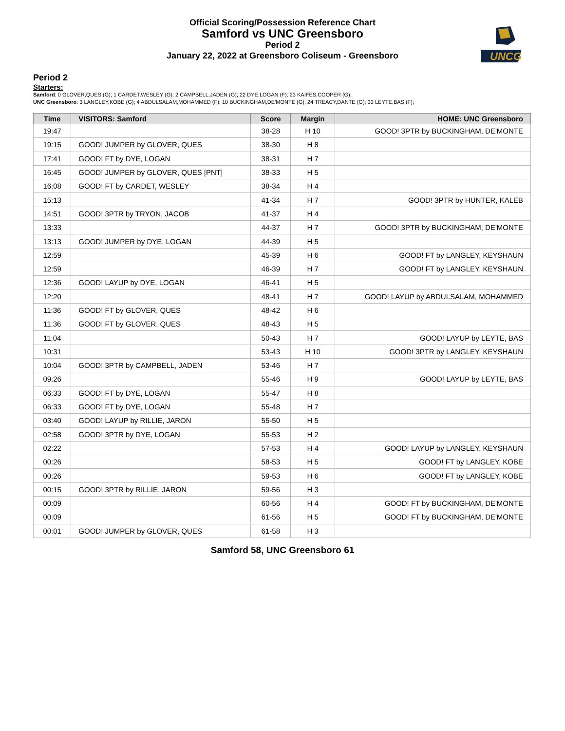Official Scoring/Possession Reference Chart
Samford vs UNC Greensboro
Period 2
January 22, 2022 at Greensboro Coliseum - Greensboro
UNCG
Period 2
Starters:
Samford: 0 GLOVER,QUES (G); 1 CARDET,WESLEY (G); 2 CAMPBELL,JADEN (G); 22 DYE,LOGAN (F); 23 KAIFES,COOPER (G);
UNC Greensboro: 3 LANGLEY,KOBE (G); 4 ABDULSALAM,MOHAMMED (F); 10 BUCKINGHAM,DE'MONTE (G); 24 TREACY,DANTE (G); 33 LEYTE,BAS (F);
| Time | VISITORS: Samford | Score | Margin | HOME: UNC Greensboro |
| --- | --- | --- | --- | --- |
| 19:47 | | 38-28 | H 10 | GOOD! 3PTR by BUCKINGHAM, DE'MONTE |
| 19:15 | GOOD! JUMPER by GLOVER, QUES | 38-30 | H 8 | |
| 17:41 | GOOD! FT by DYE, LOGAN | 38-31 | H 7 | |
| 16:45 | GOOD! JUMPER by GLOVER, QUES [PNT] | 38-33 | H 5 | |
| 16:08 | GOOD! FT by CARDET, WESLEY | 38-34 | H 4 | |
| 15:13 | | 41-34 | H 7 | GOOD! 3PTR by HUNTER, KALEB |
| 14:51 | GOOD! 3PTR by TRYON, JACOB | 41-37 | H 4 | |
| 13:33 | | 44-37 | H 7 | GOOD! 3PTR by BUCKINGHAM, DE'MONTE |
| 13:13 | GOOD! JUMPER by DYE, LOGAN | 44-39 | H 5 | |
| 12:59 | | 45-39 | H 6 | GOOD! FT by LANGLEY, KEYSHAUN |
| 12:59 | | 46-39 | H 7 | GOOD! FT by LANGLEY, KEYSHAUN |
| 12:36 | GOOD! LAYUP by DYE, LOGAN | 46-41 | H 5 | |
| 12:20 | | 48-41 | H 7 | GOOD! LAYUP by ABDULSALAM, MOHAMMED |
| 11:36 | GOOD! FT by GLOVER, QUES | 48-42 | H 6 | |
| 11:36 | GOOD! FT by GLOVER, QUES | 48-43 | H 5 | |
| 11:04 | | 50-43 | H 7 | GOOD! LAYUP by LEYTE, BAS |
| 10:31 | | 53-43 | H 10 | GOOD! 3PTR by LANGLEY, KEYSHAUN |
| 10:04 | GOOD! 3PTR by CAMPBELL, JADEN | 53-46 | H 7 | |
| 09:26 | | 55-46 | H 9 | GOOD! LAYUP by LEYTE, BAS |
| 06:33 | GOOD! FT by DYE, LOGAN | 55-47 | H 8 | |
| 06:33 | GOOD! FT by DYE, LOGAN | 55-48 | H 7 | |
| 03:40 | GOOD! LAYUP by RILLIE, JARON | 55-50 | H 5 | |
| 02:58 | GOOD! 3PTR by DYE, LOGAN | 55-53 | H 2 | |
| 02:22 | | 57-53 | H 4 | GOOD! LAYUP by LANGLEY, KEYSHAUN |
| 00:26 | | 58-53 | H 5 | GOOD! FT by LANGLEY, KOBE |
| 00:26 | | 59-53 | H 6 | GOOD! FT by LANGLEY, KOBE |
| 00:15 | GOOD! 3PTR by RILLIE, JARON | 59-56 | H 3 | |
| 00:09 | | 60-56 | H 4 | GOOD! FT by BUCKINGHAM, DE'MONTE |
| 00:09 | | 61-56 | H 5 | GOOD! FT by BUCKINGHAM, DE'MONTE |
| 00:01 | GOOD! JUMPER by GLOVER, QUES | 61-58 | H 3 | |
Samford 58, UNC Greensboro 61